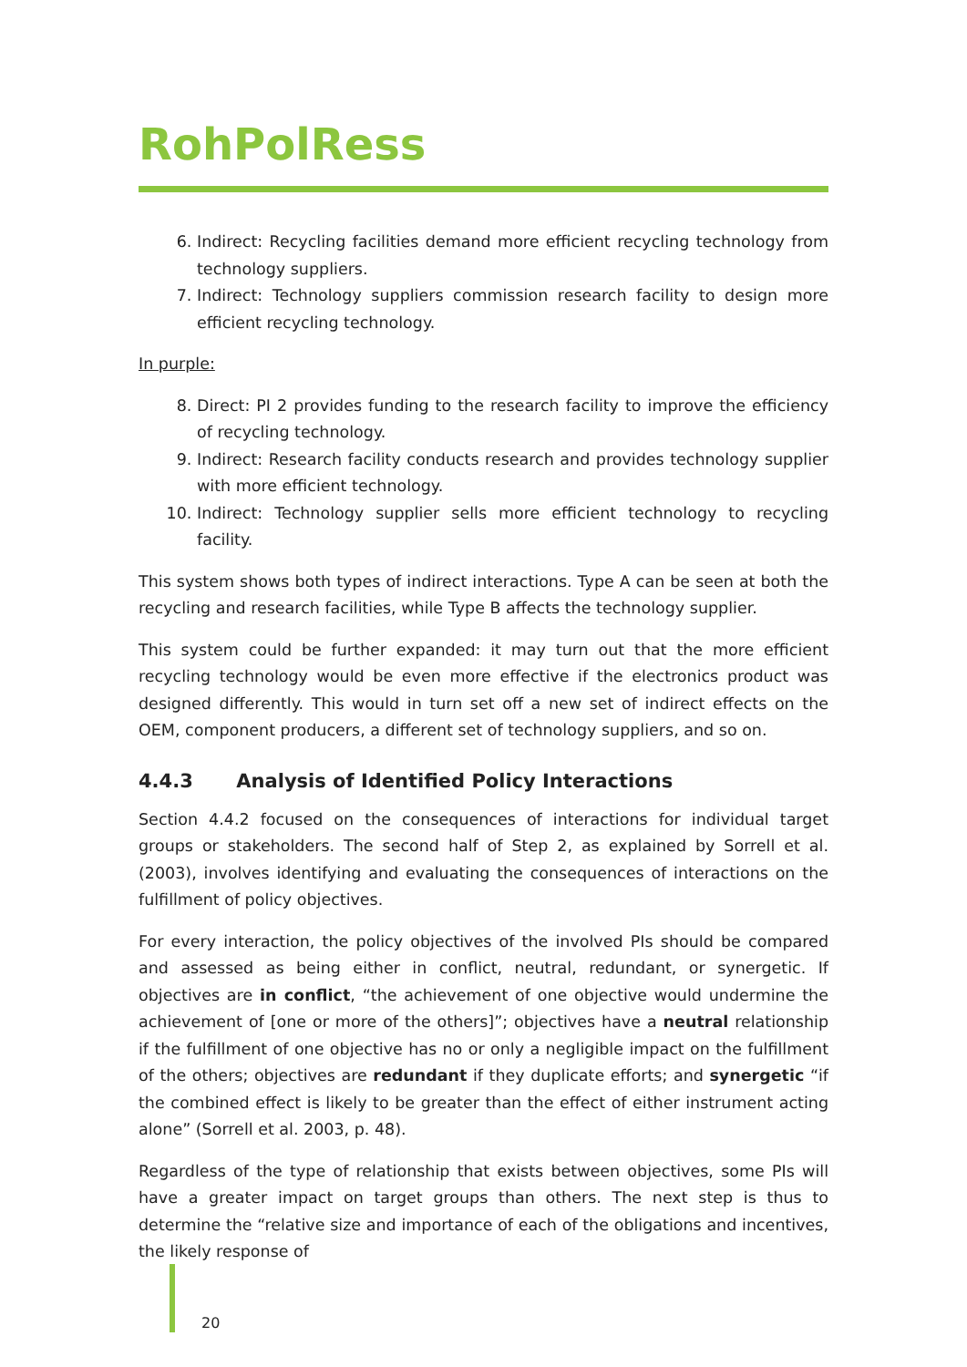RohPolRess
6. Indirect: Recycling facilities demand more efficient recycling technology from technology suppliers.
7. Indirect: Technology suppliers commission research facility to design more efficient recycling technology.
In purple:
8. Direct: PI 2 provides funding to the research facility to improve the efficiency of recycling technology.
9. Indirect: Research facility conducts research and provides technology supplier with more efficient technology.
10. Indirect: Technology supplier sells more efficient technology to recycling facility.
This system shows both types of indirect interactions. Type A can be seen at both the recycling and research facilities, while Type B affects the technology supplier.
This system could be further expanded: it may turn out that the more efficient recycling technology would be even more effective if the electronics product was designed differently. This would in turn set off a new set of indirect effects on the OEM, component producers, a different set of technology suppliers, and so on.
4.4.3 Analysis of Identified Policy Interactions
Section 4.4.2 focused on the consequences of interactions for individual target groups or stakeholders. The second half of Step 2, as explained by Sorrell et al. (2003), involves identifying and evaluating the consequences of interactions on the fulfillment of policy objectives.
For every interaction, the policy objectives of the involved PIs should be compared and assessed as being either in conflict, neutral, redundant, or synergetic. If objectives are in conflict, “the achievement of one objective would undermine the achievement of [one or more of the others]”; objectives have a neutral relationship if the fulfillment of one objective has no or only a negligible impact on the fulfillment of the others; objectives are redundant if they duplicate efforts; and synergetic “if the combined effect is likely to be greater than the effect of either instrument acting alone” (Sorrell et al. 2003, p. 48).
Regardless of the type of relationship that exists between objectives, some PIs will have a greater impact on target groups than others. The next step is thus to determine the “relative size and importance of each of the obligations and incentives, the likely response of
20